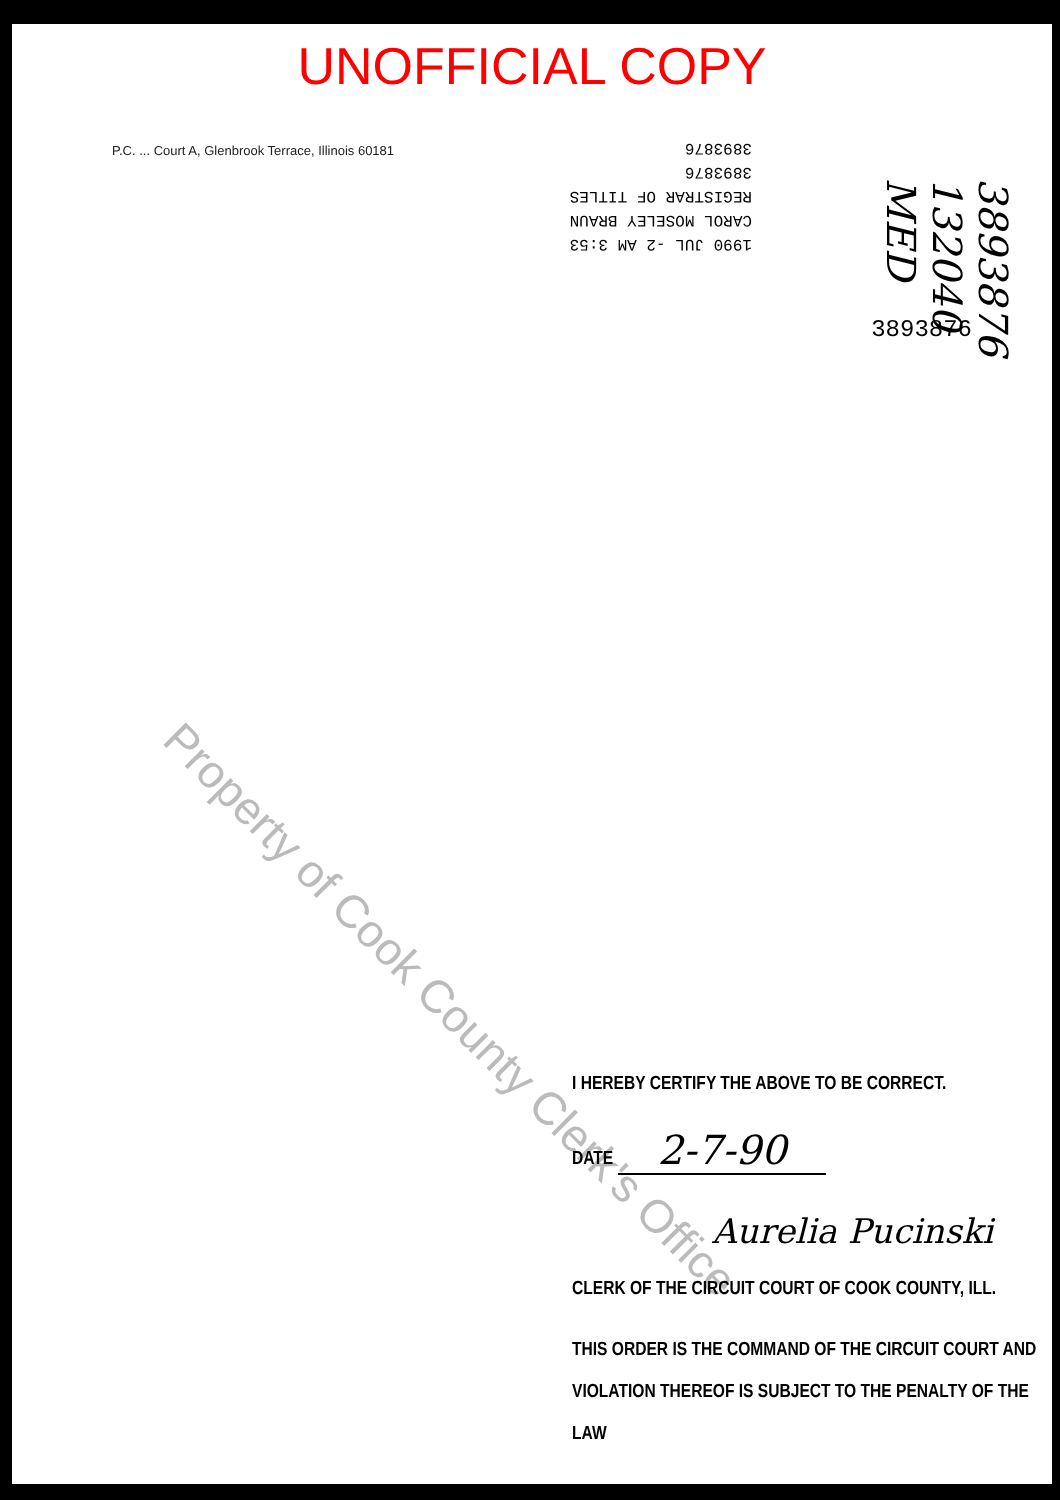UNOFFICIAL COPY
1990 JUL -2 AM 3:53
CAROL MOSELEY BRAUN
REGISTRAR OF TITLES
3893876
3893876
3893876 132040 MED
3893876
P.C. ... Court A, Glenbrook Terrace, Illinois 60181
Property of Cook County Clerk's Office
I HEREBY CERTIFY THE ABOVE TO BE CORRECT.
DATE 2-7-90
Aurelia Pucinski
CLERK OF THE CIRCUIT COURT OF COOK COUNTY, ILL.
THIS ORDER IS THE COMMAND OF THE CIRCUIT COURT AND VIOLATION THEREOF IS SUBJECT TO THE PENALTY OF THE LAW